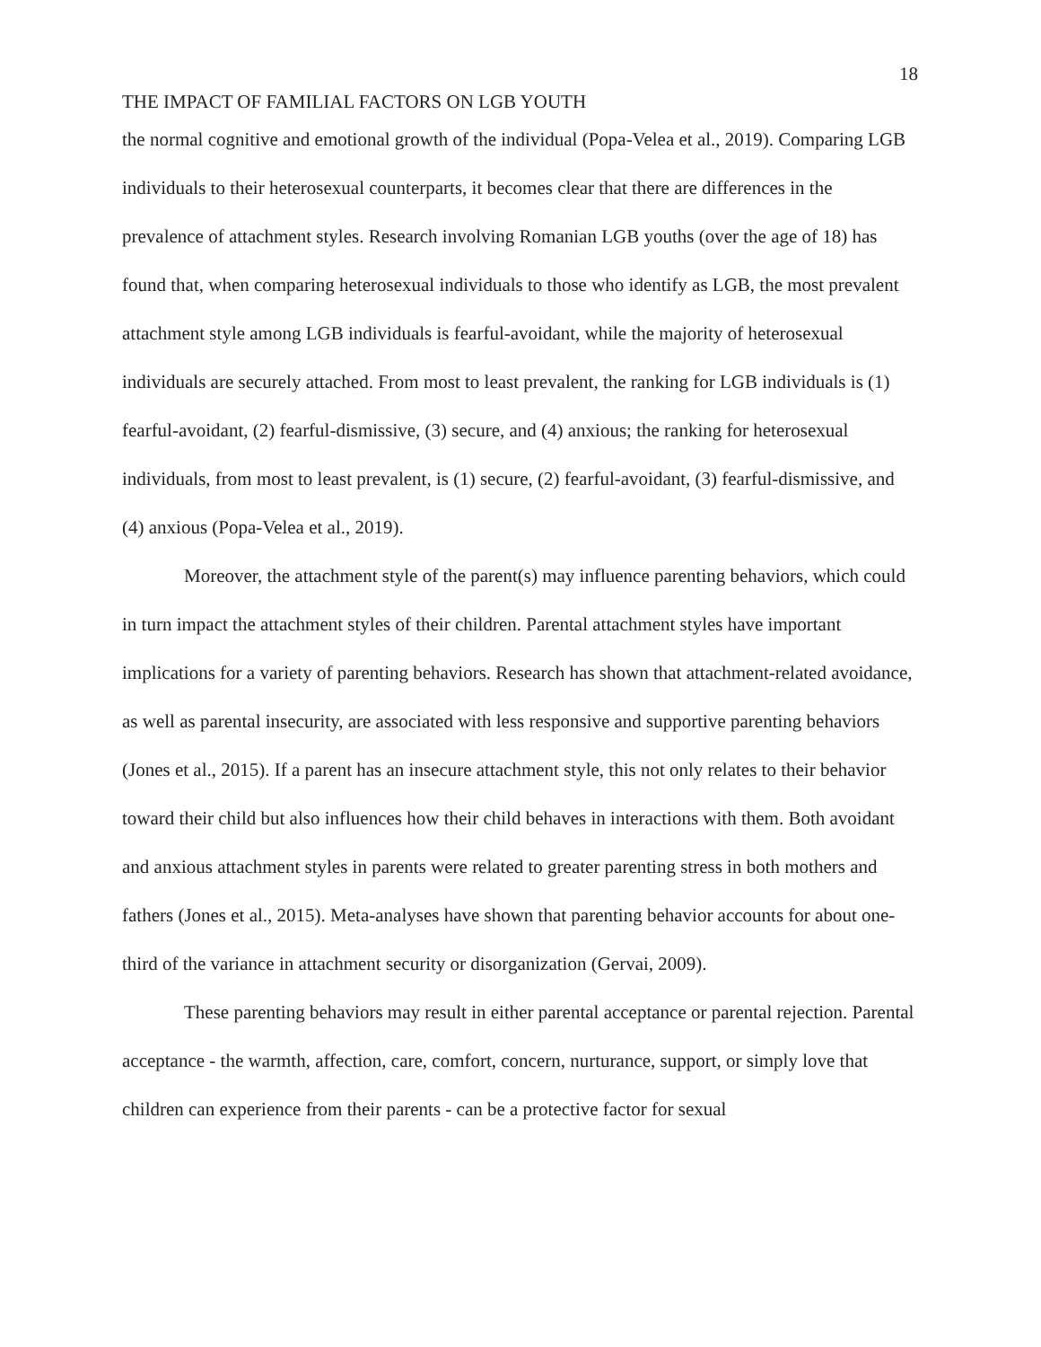18
THE IMPACT OF FAMILIAL FACTORS ON LGB YOUTH
the normal cognitive and emotional growth of the individual (Popa-Velea et al., 2019). Comparing LGB individuals to their heterosexual counterparts, it becomes clear that there are differences in the prevalence of attachment styles. Research involving Romanian LGB youths (over the age of 18) has found that, when comparing heterosexual individuals to those who identify as LGB, the most prevalent attachment style among LGB individuals is fearful-avoidant, while the majority of heterosexual individuals are securely attached. From most to least prevalent, the ranking for LGB individuals is (1) fearful-avoidant, (2) fearful-dismissive, (3) secure, and (4) anxious; the ranking for heterosexual individuals, from most to least prevalent, is (1) secure, (2) fearful-avoidant, (3) fearful-dismissive, and (4) anxious (Popa-Velea et al., 2019).
Moreover, the attachment style of the parent(s) may influence parenting behaviors, which could in turn impact the attachment styles of their children. Parental attachment styles have important implications for a variety of parenting behaviors. Research has shown that attachment-related avoidance, as well as parental insecurity, are associated with less responsive and supportive parenting behaviors (Jones et al., 2015). If a parent has an insecure attachment style, this not only relates to their behavior toward their child but also influences how their child behaves in interactions with them. Both avoidant and anxious attachment styles in parents were related to greater parenting stress in both mothers and fathers (Jones et al., 2015). Meta-analyses have shown that parenting behavior accounts for about one-third of the variance in attachment security or disorganization (Gervai, 2009).
These parenting behaviors may result in either parental acceptance or parental rejection. Parental acceptance - the warmth, affection, care, comfort, concern, nurturance, support, or simply love that children can experience from their parents - can be a protective factor for sexual